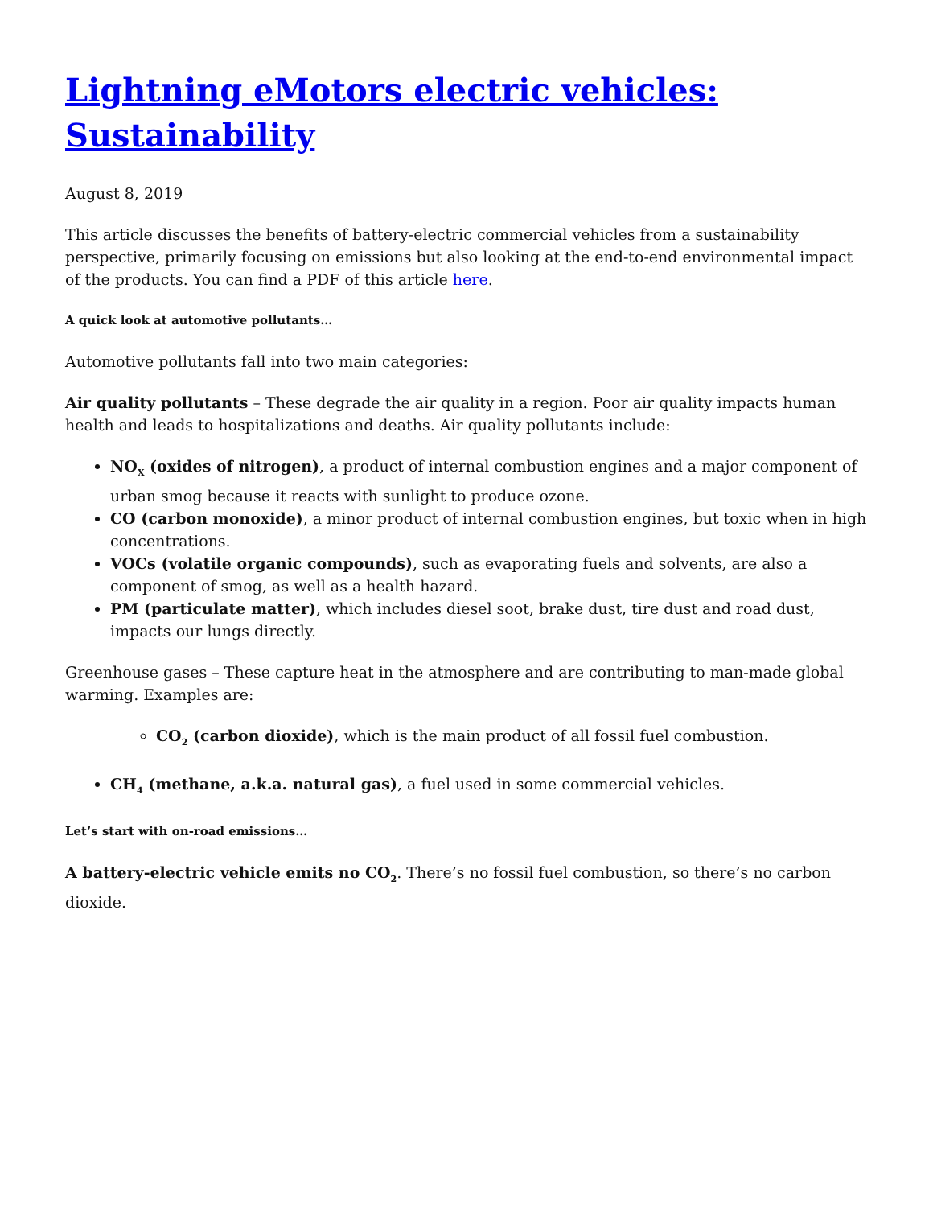Lightning eMotors electric vehicles: Sustainability
August 8, 2019
This article discusses the benefits of battery-electric commercial vehicles from a sustainability perspective, primarily focusing on emissions but also looking at the end-to-end environmental impact of the products. You can find a PDF of this article here.
A quick look at automotive pollutants…
Automotive pollutants fall into two main categories:
Air quality pollutants – These degrade the air quality in a region. Poor air quality impacts human health and leads to hospitalizations and deaths. Air quality pollutants include:
NO<sub>X</sub> (oxides of nitrogen), a product of internal combustion engines and a major component of urban smog because it reacts with sunlight to produce ozone.
CO (carbon monoxide), a minor product of internal combustion engines, but toxic when in high concentrations.
VOCs (volatile organic compounds), such as evaporating fuels and solvents, are also a component of smog, as well as a health hazard.
PM (particulate matter), which includes diesel soot, brake dust, tire dust and road dust, impacts our lungs directly.
Greenhouse gases – These capture heat in the atmosphere and are contributing to man-made global warming. Examples are:
CO<sub>2</sub> (carbon dioxide), which is the main product of all fossil fuel combustion.
CH<sub>4</sub> (methane, a.k.a. natural gas), a fuel used in some commercial vehicles.
Let’s start with on-road emissions…
A battery-electric vehicle emits no CO<sub>2</sub>. There’s no fossil fuel combustion, so there’s no carbon dioxide.